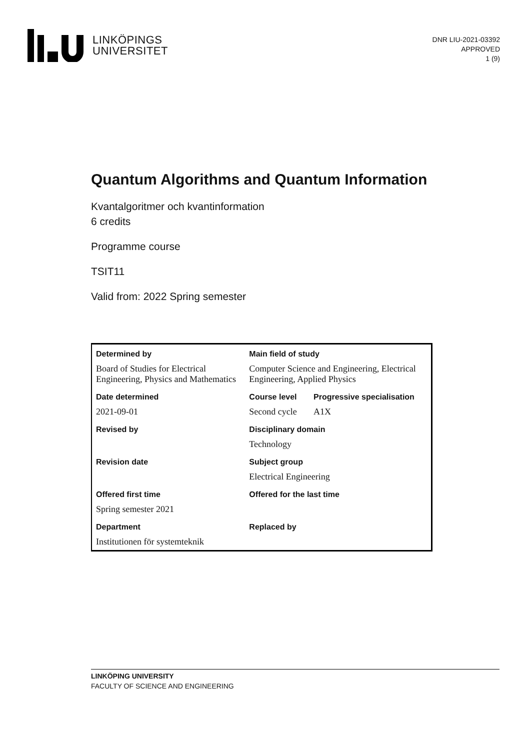LINKÖPINGS
UNIVERSITET
DNR LIU-2021-03392
APPROVED
1 (9)
Quantum Algorithms and Quantum Information
Kvantalgoritmer och kvantinformation
6 credits
Programme course
TSIT11
Valid from: 2022 Spring semester
| Determined by | Main field of study | |
| --- | --- | --- |
| Board of Studies for Electrical Engineering, Physics and Mathematics | Computer Science and Engineering, Electrical Engineering, Applied Physics | |
| Date determined | Course level | Progressive specialisation |
| 2021-09-01 | Second cycle | A1X |
| Revised by | Disciplinary domain | |
| | Technology | |
| Revision date | Subject group | |
| | Electrical Engineering | |
| Offered first time | Offered for the last time | |
| Spring semester 2021 | | |
| Department | Replaced by | |
| Institutionen för systemteknik | | |
LINKÖPING UNIVERSITY
FACULTY OF SCIENCE AND ENGINEERING